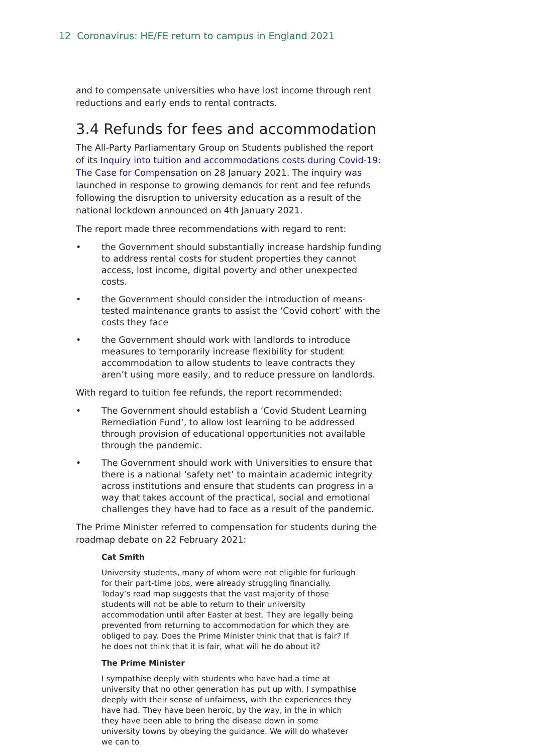12 Coronavirus: HE/FE return to campus in England 2021
and to compensate universities who have lost income through rent reductions and early ends to rental contracts.
3.4 Refunds for fees and accommodation
The All-Party Parliamentary Group on Students published the report of its Inquiry into tuition and accommodations costs during Covid-19: The Case for Compensation on 28 January 2021. The inquiry was launched in response to growing demands for rent and fee refunds following the disruption to university education as a result of the national lockdown announced on 4th January 2021.
The report made three recommendations with regard to rent:
• the Government should substantially increase hardship funding to address rental costs for student properties they cannot access, lost income, digital poverty and other unexpected costs.
• the Government should consider the introduction of means-tested maintenance grants to assist the ‘Covid cohort’ with the costs they face
• the Government should work with landlords to introduce measures to temporarily increase flexibility for student accommodation to allow students to leave contracts they aren’t using more easily, and to reduce pressure on landlords.
With regard to tuition fee refunds, the report recommended:
• The Government should establish a ‘Covid Student Learning Remediation Fund’, to allow lost learning to be addressed through provision of educational opportunities not available through the pandemic.
• The Government should work with Universities to ensure that there is a national ‘safety net’ to maintain academic integrity across institutions and ensure that students can progress in a way that takes account of the practical, social and emotional challenges they have had to face as a result of the pandemic.
The Prime Minister referred to compensation for students during the roadmap debate on 22 February 2021:
Cat Smith
University students, many of whom were not eligible for furlough for their part-time jobs, were already struggling financially. Today’s road map suggests that the vast majority of those students will not be able to return to their university accommodation until after Easter at best. They are legally being prevented from returning to accommodation for which they are obliged to pay. Does the Prime Minister think that that is fair? If he does not think that it is fair, what will he do about it?
The Prime Minister
I sympathise deeply with students who have had a time at university that no other generation has put up with. I sympathise deeply with their sense of unfairness, with the experiences they have had. They have been heroic, by the way, in the in which they have been able to bring the disease down in some university towns by obeying the guidance. We will do whatever we can to